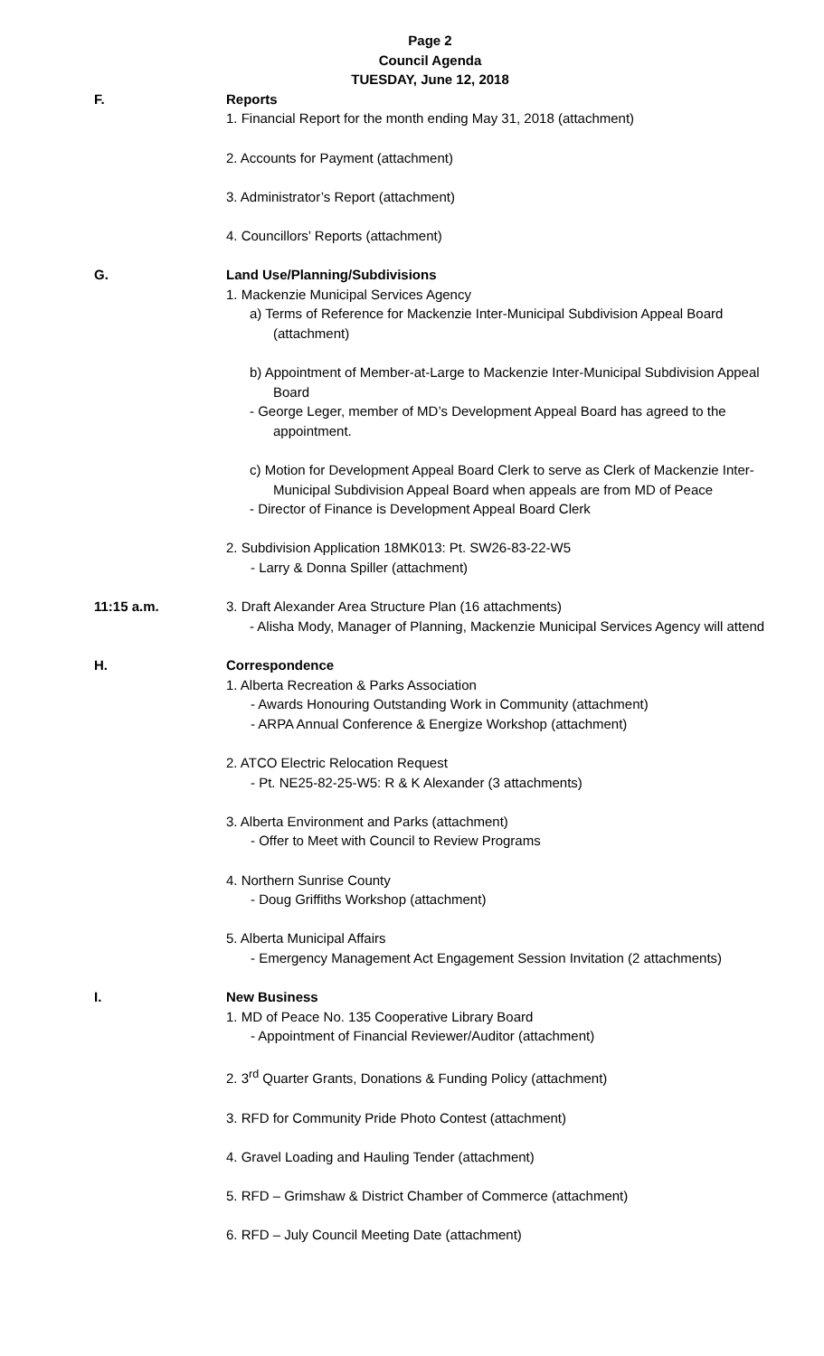Page 2
Council Agenda
TUESDAY, June 12, 2018
F. Reports
1. Financial Report for the month ending May 31, 2018 (attachment)
2. Accounts for Payment (attachment)
3. Administrator’s Report (attachment)
4. Councillors’ Reports (attachment)
G. Land Use/Planning/Subdivisions
1. Mackenzie Municipal Services Agency
a) Terms of Reference for Mackenzie Inter-Municipal Subdivision Appeal Board (attachment)
b) Appointment of Member-at-Large to Mackenzie Inter-Municipal Subdivision Appeal Board
- George Leger, member of MD’s Development Appeal Board has agreed to the appointment.
c) Motion for Development Appeal Board Clerk to serve as Clerk of Mackenzie Inter-Municipal Subdivision Appeal Board when appeals are from MD of Peace
- Director of Finance is Development Appeal Board Clerk
2. Subdivision Application 18MK013: Pt. SW26-83-22-W5
- Larry & Donna Spiller (attachment)
11:15 a.m. 3. Draft Alexander Area Structure Plan (16 attachments)
- Alisha Mody, Manager of Planning, Mackenzie Municipal Services Agency will attend
H. Correspondence
1. Alberta Recreation & Parks Association
- Awards Honouring Outstanding Work in Community (attachment)
- ARPA Annual Conference & Energize Workshop (attachment)
2. ATCO Electric Relocation Request
- Pt. NE25-82-25-W5: R & K Alexander (3 attachments)
3. Alberta Environment and Parks (attachment)
- Offer to Meet with Council to Review Programs
4. Northern Sunrise County
- Doug Griffiths Workshop (attachment)
5. Alberta Municipal Affairs
- Emergency Management Act Engagement Session Invitation (2 attachments)
I. New Business
1. MD of Peace No. 135 Cooperative Library Board
- Appointment of Financial Reviewer/Auditor (attachment)
2. 3<sup>rd</sup> Quarter Grants, Donations & Funding Policy (attachment)
3. RFD for Community Pride Photo Contest (attachment)
4. Gravel Loading and Hauling Tender (attachment)
5. RFD – Grimshaw & District Chamber of Commerce (attachment)
6. RFD – July Council Meeting Date (attachment)